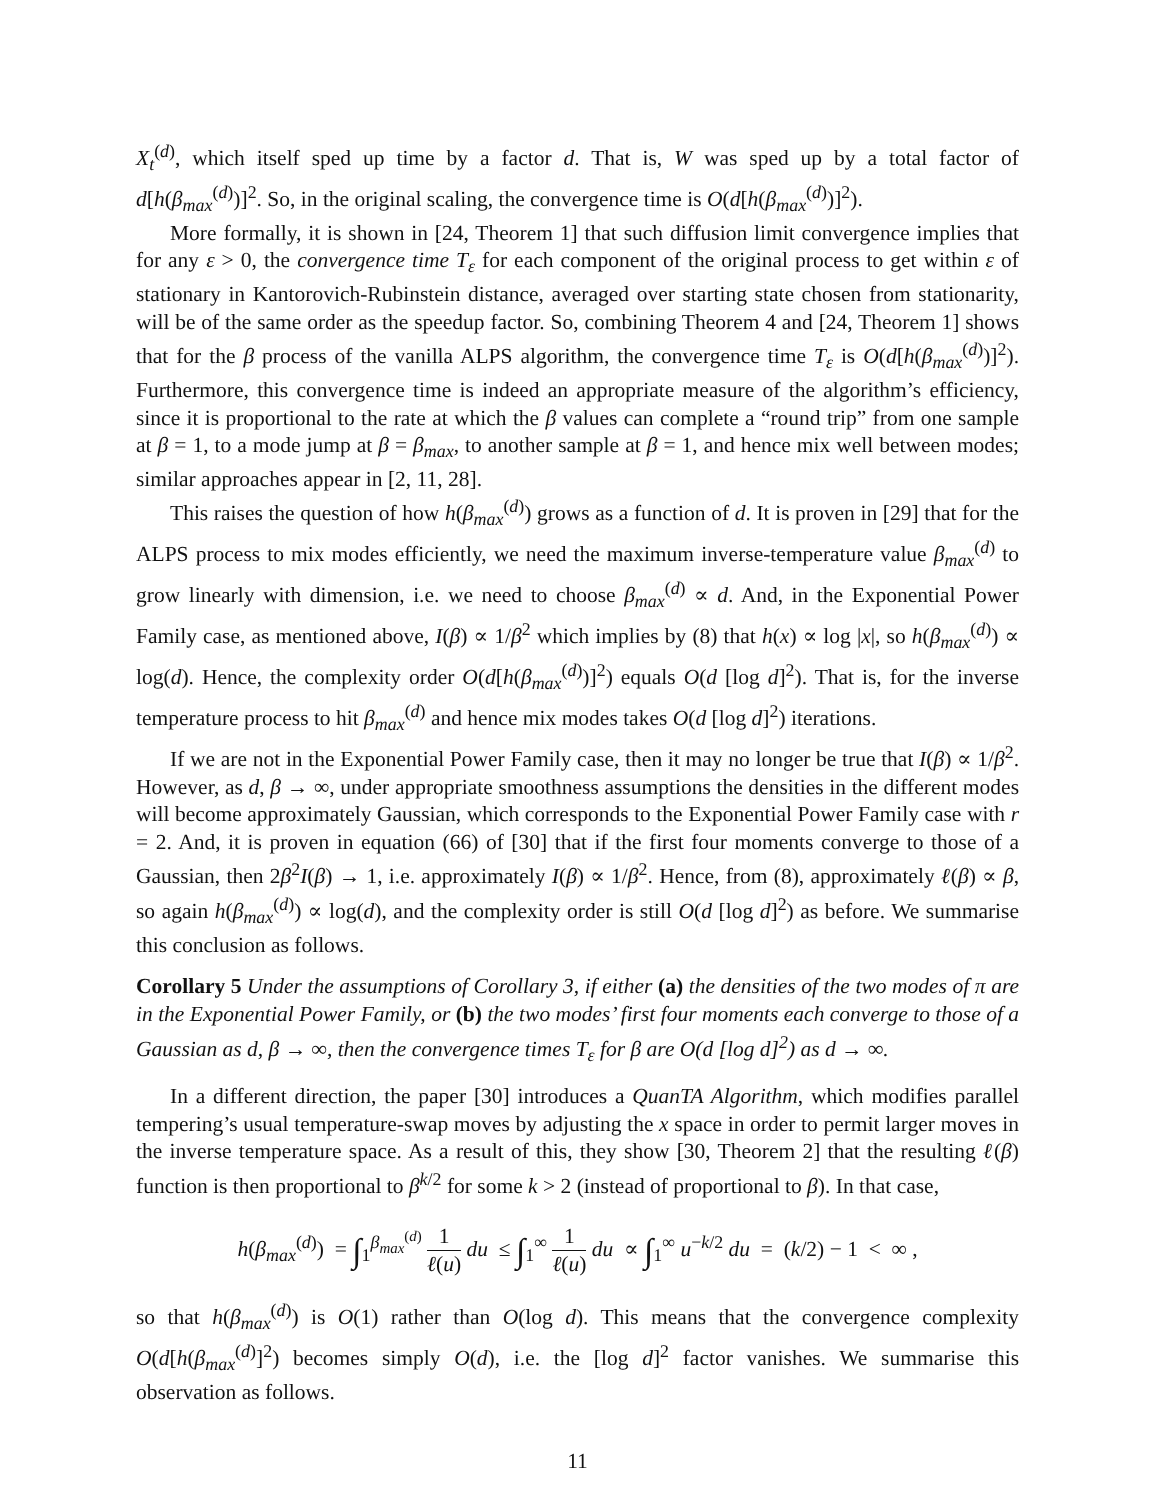X<sub>t</sub><sup>(d)</sup>, which itself sped up time by a factor d. That is, W was sped up by a total factor of d[h(β<sub>max</sub><sup>(d)</sup>)]<sup>2</sup>. So, in the original scaling, the convergence time is O(d[h(β<sub>max</sub><sup>(d)</sup>)]<sup>2</sup>).
More formally, it is shown in [24, Theorem 1] that such diffusion limit convergence implies that for any ε > 0, the convergence time T<sub>ε</sub> for each component of the original process to get within ε of stationary in Kantorovich-Rubinstein distance, averaged over starting state chosen from stationarity, will be of the same order as the speedup factor. So, combining Theorem 4 and [24, Theorem 1] shows that for the β process of the vanilla ALPS algorithm, the convergence time T<sub>ε</sub> is O(d[h(β<sub>max</sub><sup>(d)</sup>)]<sup>2</sup>). Furthermore, this convergence time is indeed an appropriate measure of the algorithm’s efficiency, since it is proportional to the rate at which the β values can complete a “round trip” from one sample at β = 1, to a mode jump at β = β<sub>max</sub>, to another sample at β = 1, and hence mix well between modes; similar approaches appear in [2, 11, 28].
This raises the question of how h(β<sub>max</sub><sup>(d)</sup>) grows as a function of d. It is proven in [29] that for the ALPS process to mix modes efficiently, we need the maximum inverse-temperature value β<sub>max</sub><sup>(d)</sup> to grow linearly with dimension, i.e. we need to choose β<sub>max</sub><sup>(d)</sup> ∝ d. And, in the Exponential Power Family case, as mentioned above, I(β) ∝ 1/β<sup>2</sup> which implies by (8) that h(x) ∝ log |x|, so h(β<sub>max</sub><sup>(d)</sup>) ∝ log(d). Hence, the complexity order O(d[h(β<sub>max</sub><sup>(d)</sup>)]<sup>2</sup>) equals O(d [log d]<sup>2</sup>). That is, for the inverse temperature process to hit β<sub>max</sub><sup>(d)</sup> and hence mix modes takes O(d [log d]<sup>2</sup>) iterations.
If we are not in the Exponential Power Family case, then it may no longer be true that I(β) ∝ 1/β<sup>2</sup>. However, as d, β → ∞, under appropriate smoothness assumptions the densities in the different modes will become approximately Gaussian, which corresponds to the Exponential Power Family case with r = 2. And, it is proven in equation (66) of [30] that if the first four moments converge to those of a Gaussian, then 2β<sup>2</sup>I(β) → 1, i.e. approximately I(β) ∝ 1/β<sup>2</sup>. Hence, from (8), approximately ℓ(β) ∝ β, so again h(β<sub>max</sub><sup>(d)</sup>) ∝ log(d), and the complexity order is still O(d [log d]<sup>2</sup>) as before. We summarise this conclusion as follows.
Corollary 5 Under the assumptions of Corollary 3, if either (a) the densities of the two modes of π are in the Exponential Power Family, or (b) the two modes’ first four moments each converge to those of a Gaussian as d, β → ∞, then the convergence times T<sub>ε</sub> for β are O(d [log d]<sup>2</sup>) as d → ∞.
In a different direction, the paper [30] introduces a QuanTA Algorithm, which modifies parallel tempering’s usual temperature-swap moves by adjusting the x space in order to permit larger moves in the inverse temperature space. As a result of this, they show [30, Theorem 2] that the resulting ℓ(β) function is then proportional to β<sup>k/2</sup> for some k > 2 (instead of proportional to β). In that case,
h(β<sub>max</sub><sup>(d)</sup>) = ∫<sub>1</sub><sup>β<sub>max</sub><sup>(d)</sup></sup> 1 ℓ(u) du ≤ ∫<sub>1</sub><sup>∞</sup> 1 ℓ(u) du ∝ ∫<sub>1</sub><sup>∞</sup> u<sup>−k/2</sup> du = (k/2) − 1 < ∞ ,
so that h(β<sub>max</sub><sup>(d)</sup>) is O(1) rather than O(log d). This means that the convergence complexity O(d[h(β<sub>max</sub><sup>(d)</sup>]<sup>2</sup>) becomes simply O(d), i.e. the [log d]<sup>2</sup> factor vanishes. We summarise this observation as follows.
11